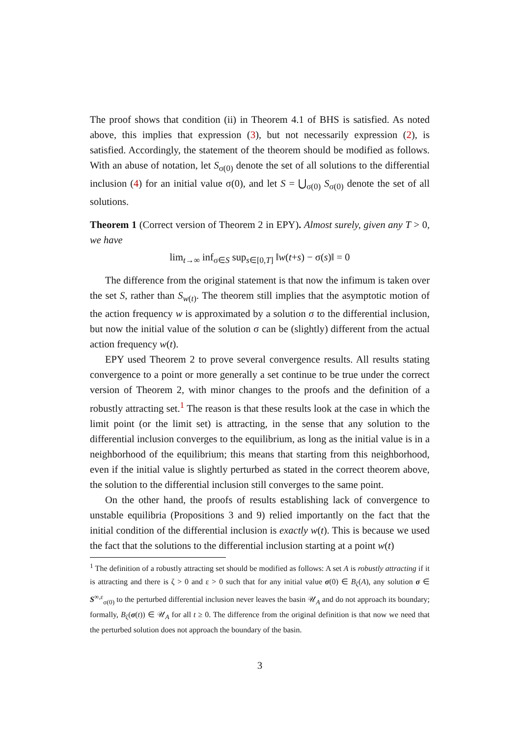The proof shows that condition (ii) in Theorem 4.1 of BHS is satisfied. As noted above, this implies that expression (3), but not necessarily expression (2), is satisfied. Accordingly, the statement of the theorem should be modified as follows. With an abuse of notation, let S<sub>σ(0)</sub> denote the set of all solutions to the differential inclusion (4) for an initial value σ(0), and let S = ⋃<sub>σ(0)</sub> S<sub>σ(0)</sub> denote the set of all solutions.
Theorem 1 (Correct version of Theorem 2 in EPY). Almost surely, given any T > 0, we have
lim<sub>t→∞</sub> inf<sub>σ∈S</sub> sup<sub>s∈[0,T]</sub> ‖w(t+s) − σ(s)‖ = 0
The difference from the original statement is that now the infimum is taken over the set S, rather than S<sub>w(t)</sub>. The theorem still implies that the asymptotic motion of the action frequency w is approximated by a solution σ to the differential inclusion, but now the initial value of the solution σ can be (slightly) different from the actual action frequency w(t).
EPY used Theorem 2 to prove several convergence results. All results stating convergence to a point or more generally a set continue to be true under the correct version of Theorem 2, with minor changes to the proofs and the definition of a robustly attracting set.<sup>1</sup> The reason is that these results look at the case in which the limit point (or the limit set) is attracting, in the sense that any solution to the differential inclusion converges to the equilibrium, as long as the initial value is in a neighborhood of the equilibrium; this means that starting from this neighborhood, even if the initial value is slightly perturbed as stated in the correct theorem above, the solution to the differential inclusion still converges to the same point.
On the other hand, the proofs of results establishing lack of convergence to unstable equilibria (Propositions 3 and 9) relied importantly on the fact that the initial condition of the differential inclusion is exactly w(t). This is because we used the fact that the solutions to the differential inclusion starting at a point w(t)
<sup>1</sup> The definition of a robustly attracting set should be modified as follows: A set A is robustly attracting if it is attracting and there is ζ > 0 and ε > 0 such that for any initial value σ(0) ∈ B<sub>ζ</sub>(A), any solution σ ∈ S<sup>∞,ε</sup><sub>σ(0)</sub> to the perturbed differential inclusion never leaves the basin 𝒰<sub>A</sub> and do not approach its boundary; formally, B<sub>ζ</sub>(σ(t)) ∈ 𝒰<sub>A</sub> for all t ≥ 0. The difference from the original definition is that now we need that the perturbed solution does not approach the boundary of the basin.
3